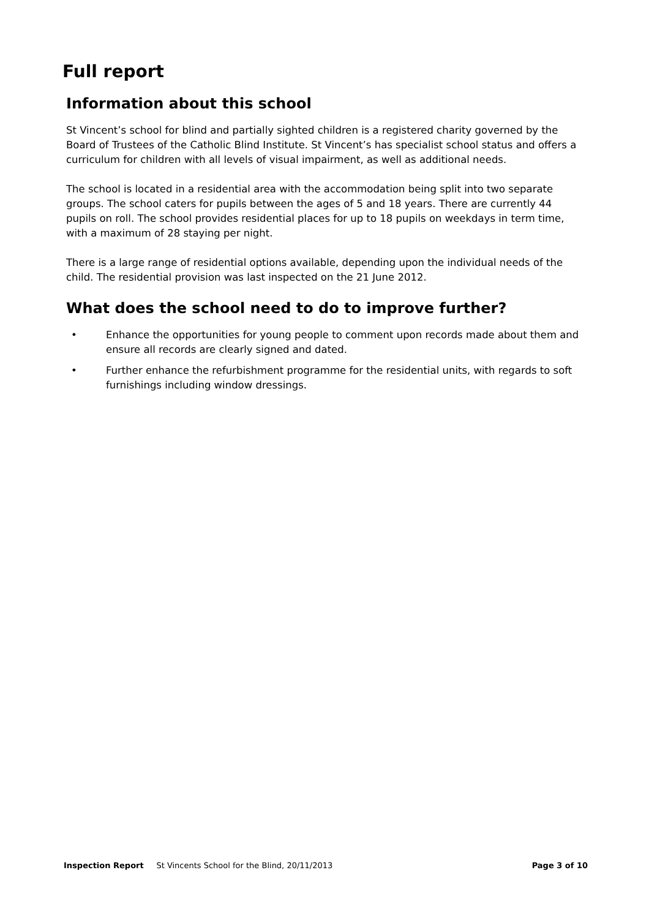Full report
Information about this school
St Vincent’s school for blind and partially sighted children is a registered charity governed by the Board of Trustees of the Catholic Blind Institute. St Vincent’s has specialist school status and offers a curriculum for children with all levels of visual impairment, as well as additional needs.
The school is located in a residential area with the accommodation being split into two separate groups. The school caters for pupils between the ages of 5 and 18 years. There are currently 44 pupils on roll. The school provides residential places for up to 18 pupils on weekdays in term time, with a maximum of 28 staying per night.
There is a large range of residential options available, depending upon the individual needs of the child. The residential provision was last inspected on the 21 June 2012.
What does the school need to do to improve further?
• Enhance the opportunities for young people to comment upon records made about them and ensure all records are clearly signed and dated.
• Further enhance the refurbishment programme for the residential units, with regards to soft furnishings including window dressings.
Inspection Report St Vincents School for the Blind, 20/11/2013 Page 3 of 10